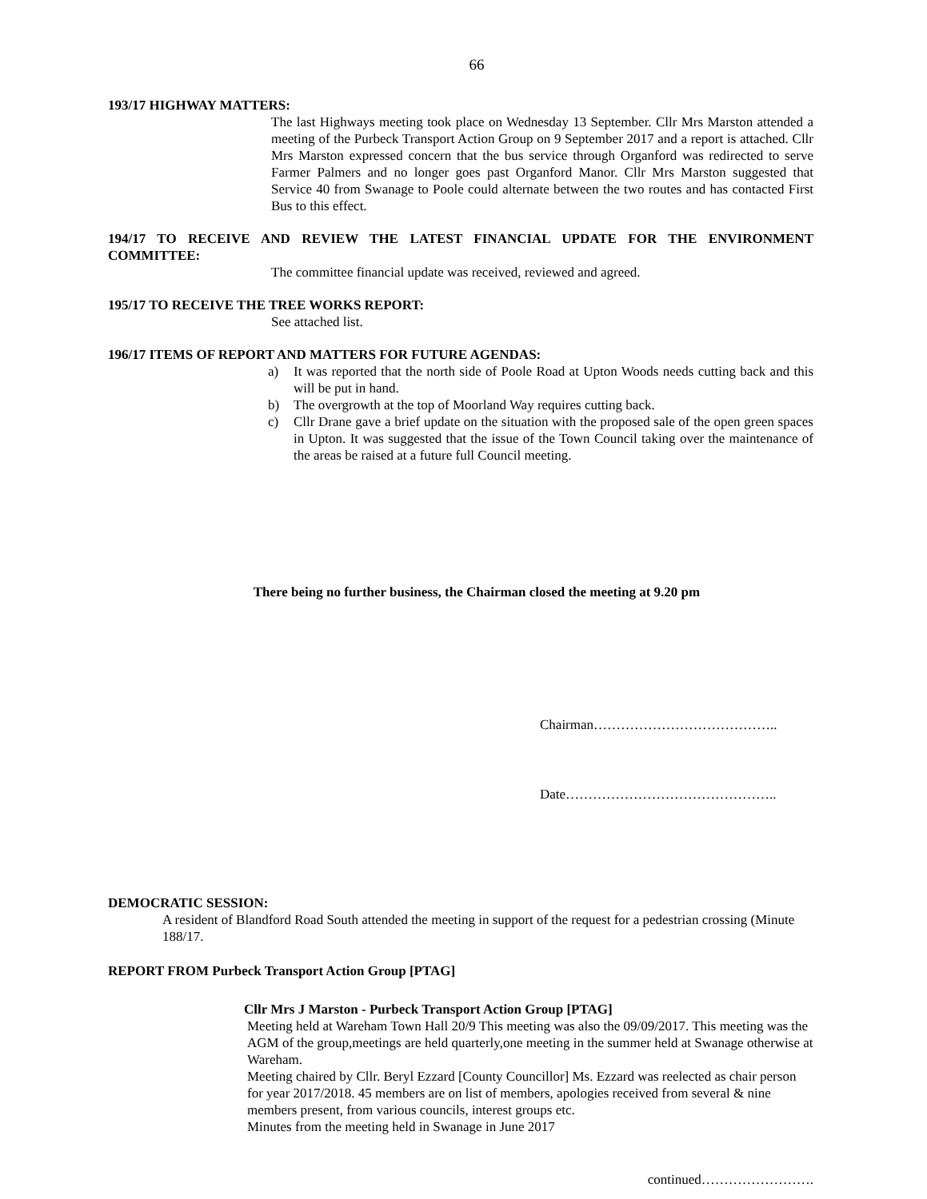66
193/17 HIGHWAY MATTERS:
The last Highways meeting took place on Wednesday 13 September. Cllr Mrs Marston attended a meeting of the Purbeck Transport Action Group on 9 September 2017 and a report is attached. Cllr Mrs Marston expressed concern that the bus service through Organford was redirected to serve Farmer Palmers and no longer goes past Organford Manor. Cllr Mrs Marston suggested that Service 40 from Swanage to Poole could alternate between the two routes and has contacted First Bus to this effect.
194/17 TO RECEIVE AND REVIEW THE LATEST FINANCIAL UPDATE FOR THE ENVIRONMENT COMMITTEE:
The committee financial update was received, reviewed and agreed.
195/17 TO RECEIVE THE TREE WORKS REPORT:
See attached list.
196/17 ITEMS OF REPORT AND MATTERS FOR FUTURE AGENDAS:
a) It was reported that the north side of Poole Road at Upton Woods needs cutting back and this will be put in hand.
b) The overgrowth at the top of Moorland Way requires cutting back.
c) Cllr Drane gave a brief update on the situation with the proposed sale of the open green spaces in Upton. It was suggested that the issue of the Town Council taking over the maintenance of the areas be raised at a future full Council meeting.
There being no further business, the Chairman closed the meeting at 9.20 pm
Chairman…………………………………..
Date………………………………………..
DEMOCRATIC SESSION:
A resident of Blandford Road South attended the meeting in support of the request for a pedestrian crossing (Minute 188/17.
REPORT FROM Purbeck Transport Action Group [PTAG]
Cllr Mrs J Marston - Purbeck Transport Action Group [PTAG]
Meeting held at Wareham Town Hall 20/9 This meeting was also the 09/09/2017. This meeting was the AGM of the group,meetings are held quarterly,one meeting in the summer held at Swanage otherwise at Wareham.
Meeting chaired by Cllr. Beryl Ezzard [County Councillor] Ms. Ezzard was reelected as chair person for year 2017/2018. 45 members are on list of members, apologies received from several & nine members present, from various councils, interest groups etc.
Minutes from the meeting held in Swanage in June 2017
continued…………………….